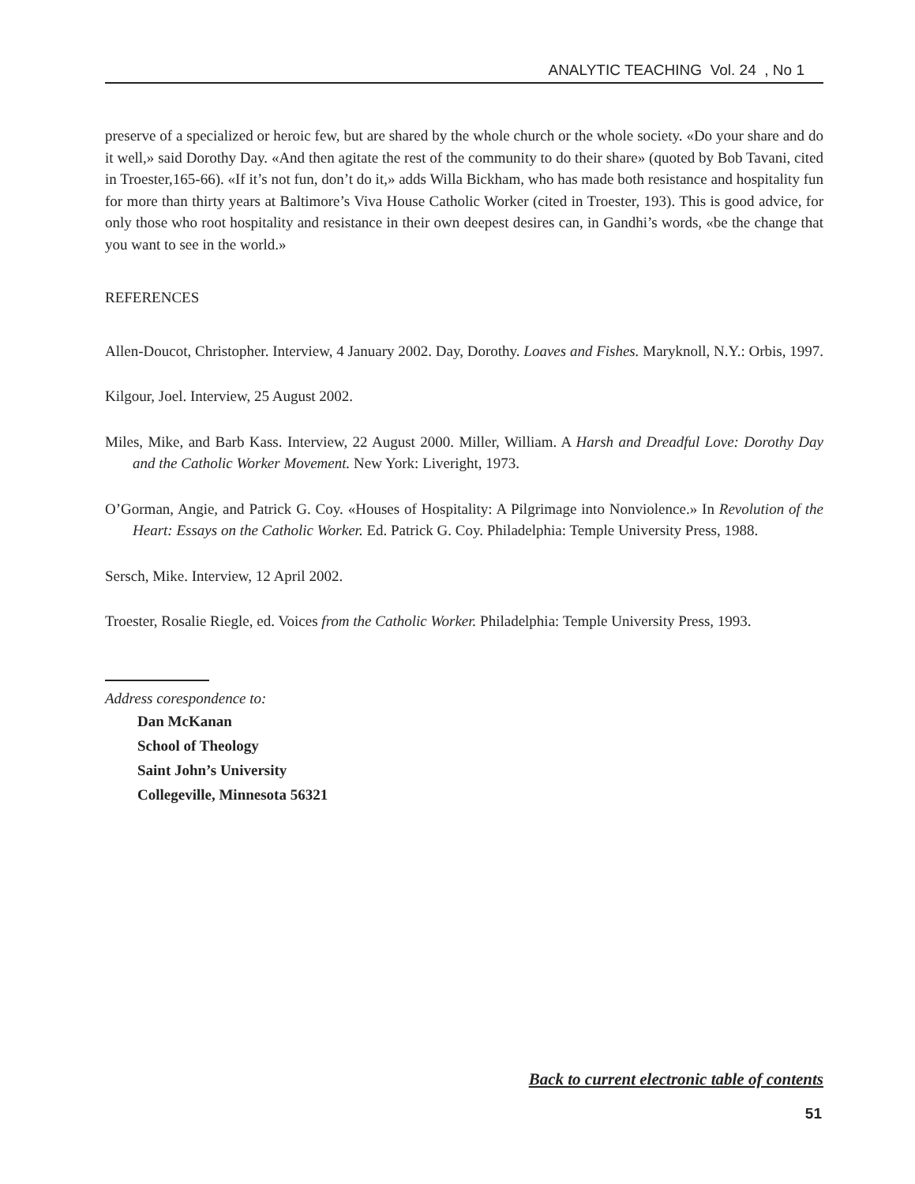ANALYTIC TEACHING Vol. 24 , No 1
preserve of a specialized or heroic few, but are shared by the whole church or the whole society. «Do your share and do it well,» said Dorothy Day. «And then agitate the rest of the community to do their share» (quoted by Bob Tavani, cited in Troester,165-66). «If it’s not fun, don’t do it,» adds Willa Bickham, who has made both resistance and hospitality fun for more than thirty years at Baltimore’s Viva House Catholic Worker (cited in Troester, 193). This is good advice, for only those who root hospitality and resistance in their own deepest desires can, in Gandhi’s words, «be the change that you want to see in the world.»
REFERENCES
Allen-Doucot, Christopher. Interview, 4 January 2002. Day, Dorothy. Loaves and Fishes. Maryknoll, N.Y.: Orbis, 1997.
Kilgour, Joel. Interview, 25 August 2002.
Miles, Mike, and Barb Kass. Interview, 22 August 2000. Miller, William. A Harsh and Dreadful Love: Dorothy Day and the Catholic Worker Movement. New York: Liveright, 1973.
O’Gorman, Angie, and Patrick G. Coy. «Houses of Hospitality: A Pilgrimage into Nonviolence.» In Revolution of the Heart: Essays on the Catholic Worker. Ed. Patrick G. Coy. Philadelphia: Temple University Press, 1988.
Sersch, Mike. Interview, 12 April 2002.
Troester, Rosalie Riegle, ed. Voices from the Catholic Worker. Philadelphia: Temple University Press, 1993.
Address corespondence to:
Dan McKanan
School of Theology
Saint John’s University
Collegeville, Minnesota 56321
Back to current electronic table of contents
51